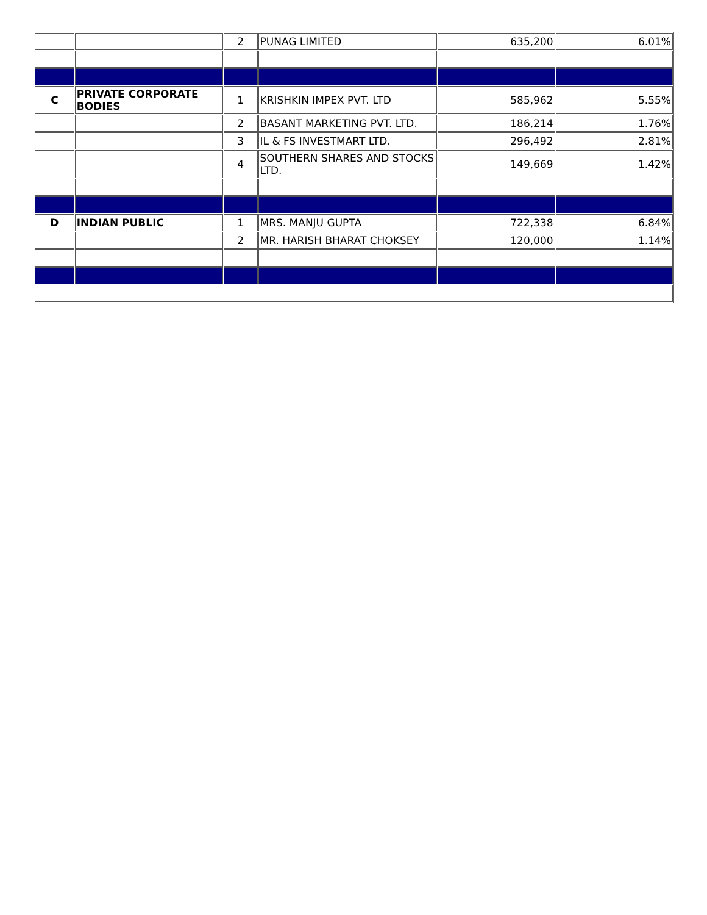| | | 2 | PUNAG LIMITED | 635,200 | 6.01% |
| C | PRIVATE CORPORATE BODIES | 1 | KRISHKIN IMPEX PVT. LTD | 585,962 | 5.55% |
| | | 2 | BASANT MARKETING PVT. LTD. | 186,214 | 1.76% |
| | | 3 | IL & FS INVESTMART LTD. | 296,492 | 2.81% |
| | | 4 | SOUTHERN SHARES AND STOCKS LTD. | 149,669 | 1.42% |
| D | INDIAN PUBLIC | 1 | MRS. MANJU GUPTA | 722,338 | 6.84% |
| | | 2 | MR. HARISH BHARAT CHOKSEY | 120,000 | 1.14% |